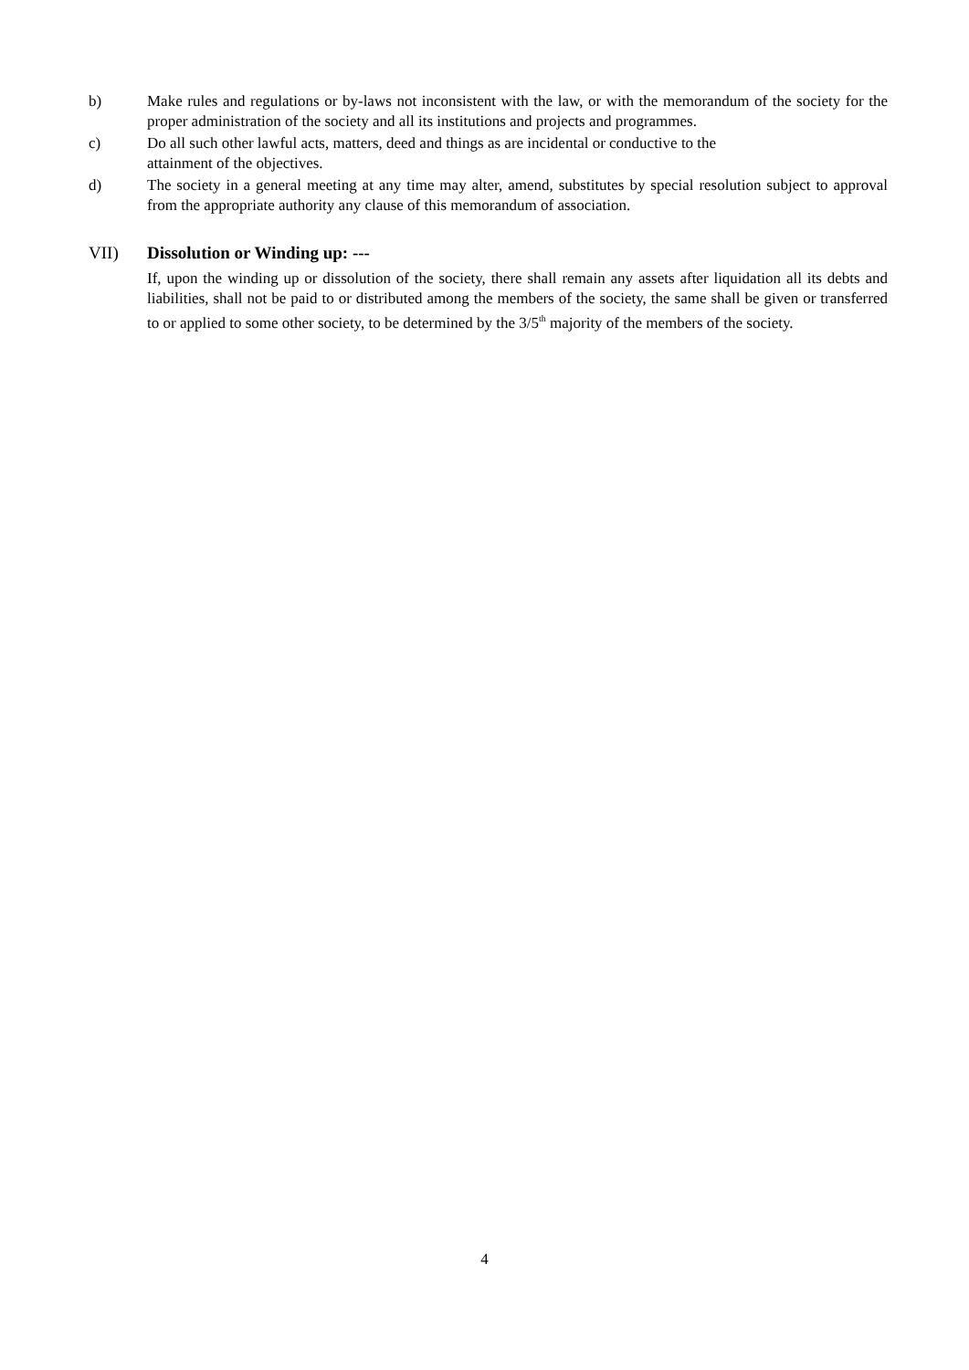b) Make rules and regulations or by-laws not inconsistent with the law, or with the memorandum of the society for the proper administration of the society and all its institutions and projects and programmes.
c) Do all such other lawful acts, matters, deed and things as are incidental or conductive to the
attainment of the objectives.
d) The society in a general meeting at any time may alter, amend, substitutes by special resolution subject to approval from the appropriate authority any clause of this memorandum of association.
VII) Dissolution or Winding up: ---
If, upon the winding up or dissolution of the society, there shall remain any assets after liquidation all its debts and liabilities, shall not be paid to or distributed among the members of the society, the same shall be given or transferred to or applied to some other society, to be determined by the 3/5<sup>th</sup> majority of the members of the society.
4